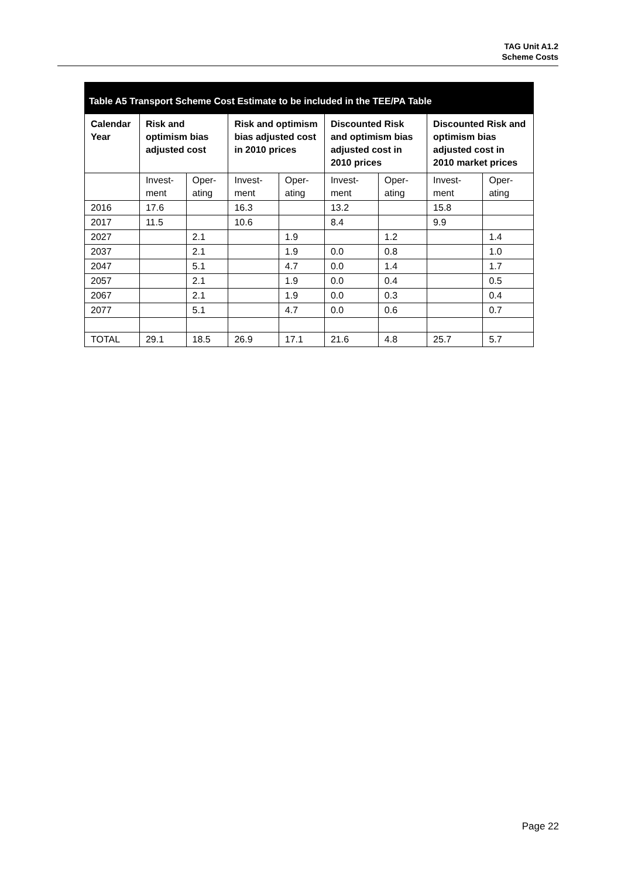TAG Unit A1.2
Scheme Costs
Table A5 Transport Scheme Cost Estimate to be included in the TEE/PA Table
| Calendar Year | Risk and optimism bias adjusted cost | | Risk and optimism bias adjusted cost in 2010 prices | | Discounted Risk and optimism bias adjusted cost in 2010 prices | | Discounted Risk and optimism bias adjusted cost in 2010 market prices | |
| --- | --- | --- | --- | --- | --- | --- | --- | --- |
| | Invest-ment | Oper-ating | Invest-ment | Oper-ating | Invest-ment | Oper-ating | Invest-ment | Oper-ating |
| 2016 | 17.6 | | 16.3 | | 13.2 | | 15.8 | |
| 2017 | 11.5 | | 10.6 | | 8.4 | | 9.9 | |
| 2027 | | 2.1 | | 1.9 | | 1.2 | | 1.4 |
| 2037 | | 2.1 | | 1.9 | 0.0 | 0.8 | | 1.0 |
| 2047 | | 5.1 | | 4.7 | 0.0 | 1.4 | | 1.7 |
| 2057 | | 2.1 | | 1.9 | 0.0 | 0.4 | | 0.5 |
| 2067 | | 2.1 | | 1.9 | 0.0 | 0.3 | | 0.4 |
| 2077 | | 5.1 | | 4.7 | 0.0 | 0.6 | | 0.7 |
| TOTAL | 29.1 | 18.5 | 26.9 | 17.1 | 21.6 | 4.8 | 25.7 | 5.7 |
Page 22